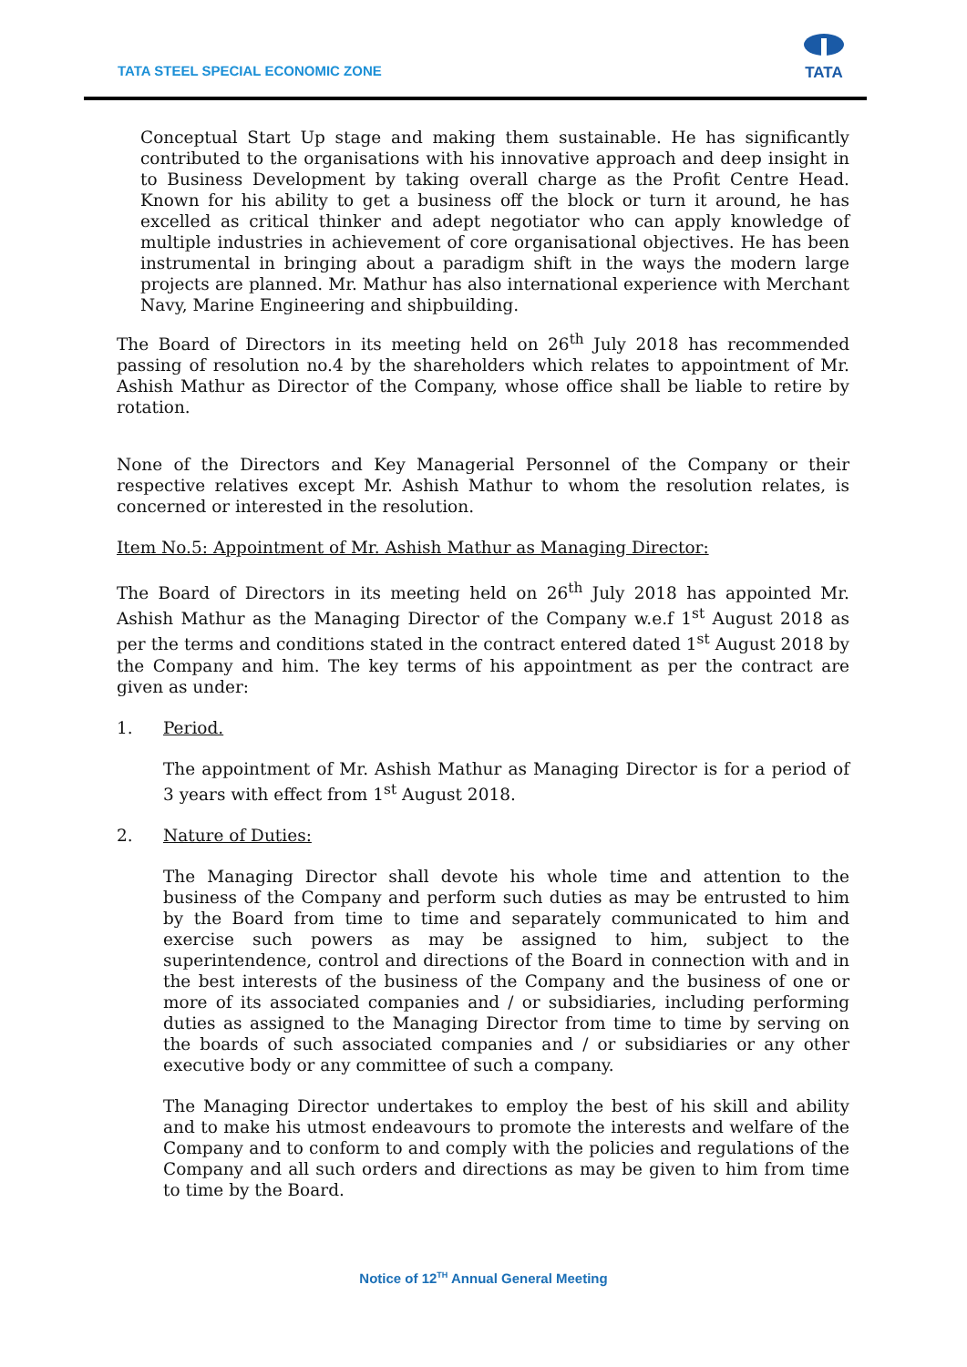TATA STEEL SPECIAL ECONOMIC ZONE
TATA
Conceptual Start Up stage and making them sustainable. He has significantly contributed to the organisations with his innovative approach and deep insight in to Business Development by taking overall charge as the Profit Centre Head. Known for his ability to get a business off the block or turn it around, he has excelled as critical thinker and adept negotiator who can apply knowledge of multiple industries in achievement of core organisational objectives. He has been instrumental in bringing about a paradigm shift in the ways the modern large projects are planned. Mr. Mathur has also international experience with Merchant Navy, Marine Engineering and shipbuilding.
The Board of Directors in its meeting held on 26<sup>th</sup> July 2018 has recommended passing of resolution no.4 by the shareholders which relates to appointment of Mr. Ashish Mathur as Director of the Company, whose office shall be liable to retire by rotation.
None of the Directors and Key Managerial Personnel of the Company or their respective relatives except Mr. Ashish Mathur to whom the resolution relates, is concerned or interested in the resolution.
Item No.5: Appointment of Mr. Ashish Mathur as Managing Director:
The Board of Directors in its meeting held on 26<sup>th</sup> July 2018 has appointed Mr. Ashish Mathur as the Managing Director of the Company w.e.f 1<sup>st</sup> August 2018 as per the terms and conditions stated in the contract entered dated 1<sup>st</sup> August 2018 by the Company and him. The key terms of his appointment as per the contract are given as under:
1. Period.
The appointment of Mr. Ashish Mathur as Managing Director is for a period of 3 years with effect from 1<sup>st</sup> August 2018.
2. Nature of Duties:
The Managing Director shall devote his whole time and attention to the business of the Company and perform such duties as may be entrusted to him by the Board from time to time and separately communicated to him and exercise such powers as may be assigned to him, subject to the superintendence, control and directions of the Board in connection with and in the best interests of the business of the Company and the business of one or more of its associated companies and / or subsidiaries, including performing duties as assigned to the Managing Director from time to time by serving on the boards of such associated companies and / or subsidiaries or any other executive body or any committee of such a company.
The Managing Director undertakes to employ the best of his skill and ability and to make his utmost endeavours to promote the interests and welfare of the Company and to conform to and comply with the policies and regulations of the Company and all such orders and directions as may be given to him from time to time by the Board.
Notice of 12<sup>TH</sup> Annual General Meeting